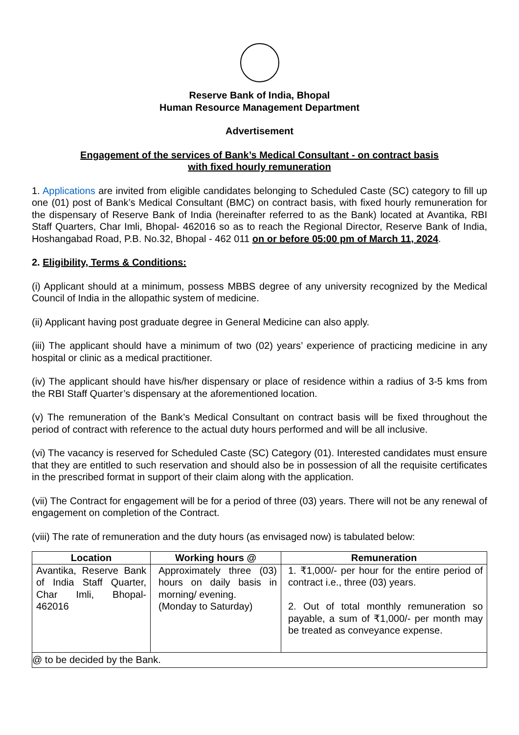Reserve Bank of India, Bhopal
Human Resource Management Department
Advertisement
Engagement of the services of Bank’s Medical Consultant - on contract basis
with fixed hourly remuneration
1. Applications are invited from eligible candidates belonging to Scheduled Caste (SC) category to fill up one (01) post of Bank’s Medical Consultant (BMC) on contract basis, with fixed hourly remuneration for the dispensary of Reserve Bank of India (hereinafter referred to as the Bank) located at Avantika, RBI Staff Quarters, Char Imli, Bhopal- 462016 so as to reach the Regional Director, Reserve Bank of India, Hoshangabad Road, P.B. No.32, Bhopal - 462 011 on or before 05:00 pm of March 11, 2024.
2. Eligibility, Terms & Conditions:
(i) Applicant should at a minimum, possess MBBS degree of any university recognized by the Medical Council of India in the allopathic system of medicine.
(ii) Applicant having post graduate degree in General Medicine can also apply.
(iii) The applicant should have a minimum of two (02) years’ experience of practicing medicine in any hospital or clinic as a medical practitioner.
(iv) The applicant should have his/her dispensary or place of residence within a radius of 3-5 kms from the RBI Staff Quarter’s dispensary at the aforementioned location.
(v) The remuneration of the Bank’s Medical Consultant on contract basis will be fixed throughout the period of contract with reference to the actual duty hours performed and will be all inclusive.
(vi) The vacancy is reserved for Scheduled Caste (SC) Category (01). Interested candidates must ensure that they are entitled to such reservation and should also be in possession of all the requisite certificates in the prescribed format in support of their claim along with the application.
(vii) The Contract for engagement will be for a period of three (03) years. There will not be any renewal of engagement on completion of the Contract.
(viii) The rate of remuneration and the duty hours (as envisaged now) is tabulated below:
| Location | Working hours @ | Remuneration |
| --- | --- | --- |
| Avantika, Reserve Bank of India Staff Quarter, Char Imli, Bhopal- 462016 | Approximately three (03) hours on daily basis in morning/ evening. (Monday to Saturday) | 1. ₹1,000/- per hour for the entire period of contract i.e., three (03) years. 2. Out of total monthly remuneration so payable, a sum of ₹1,000/- per month may be treated as conveyance expense. |
| @ to be decided by the Bank. | | |